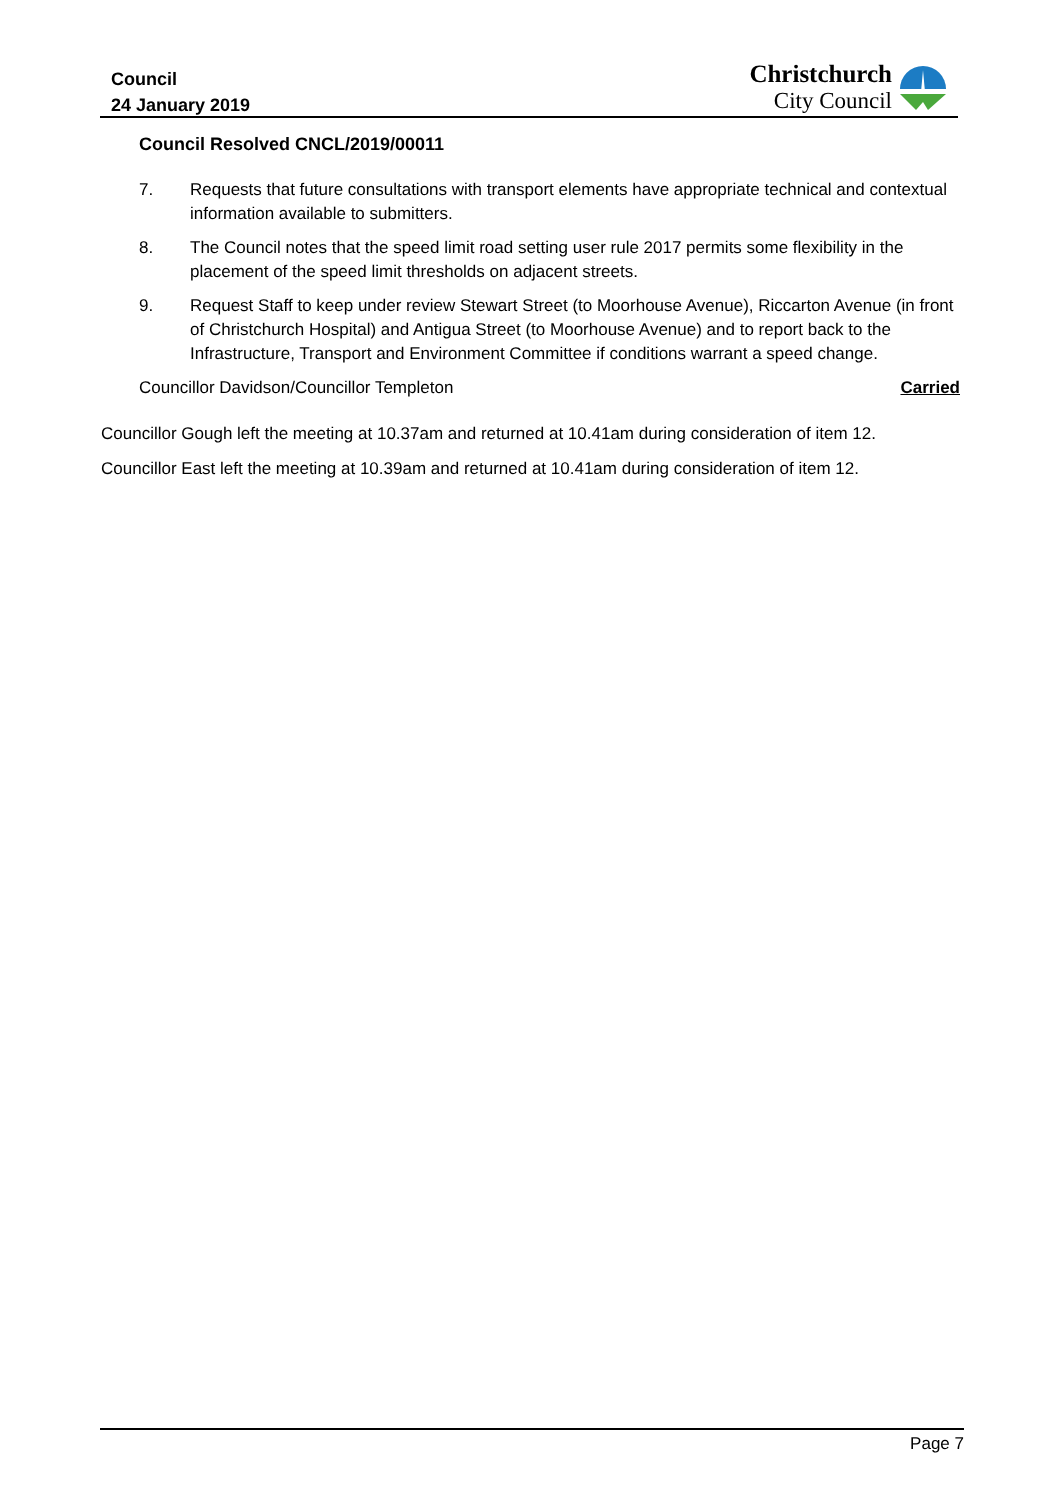Council
24 January 2019
Christchurch
City Council
Council Resolved CNCL/2019/00011
7. Requests that future consultations with transport elements have appropriate technical and contextual information available to submitters.
8. The Council notes that the speed limit road setting user rule 2017 permits some flexibility in the placement of the speed limit thresholds on adjacent streets.
9. Request Staff to keep under review Stewart Street (to Moorhouse Avenue), Riccarton Avenue (in front of Christchurch Hospital) and Antigua Street (to Moorhouse Avenue) and to report back to the Infrastructure, Transport and Environment Committee if conditions warrant a speed change.
Councillor Davidson/Councillor Templeton Carried
Councillor Gough left the meeting at 10.37am and returned at 10.41am during consideration of item 12.
Councillor East left the meeting at 10.39am and returned at 10.41am during consideration of item 12.
Page 7